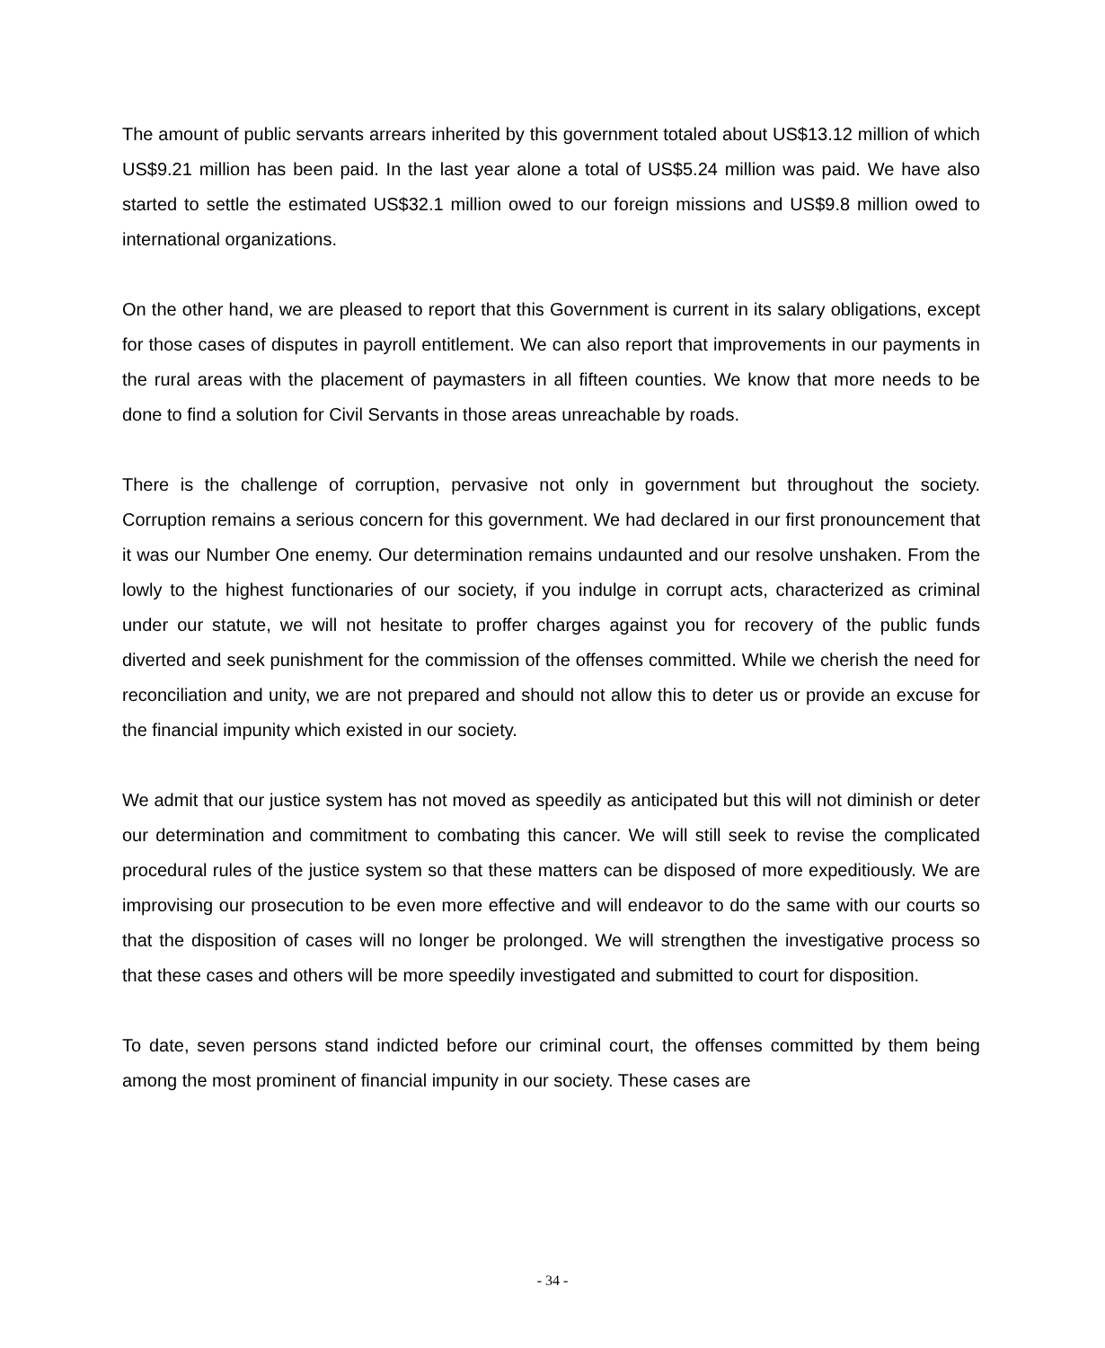The amount of public servants arrears inherited by this government totaled about US$13.12 million of which US$9.21 million has been paid. In the last year alone a total of US$5.24 million was paid. We have also started to settle the estimated US$32.1 million owed to our foreign missions and US$9.8 million owed to international organizations.
On the other hand, we are pleased to report that this Government is current in its salary obligations, except for those cases of disputes in payroll entitlement. We can also report that improvements in our payments in the rural areas with the placement of paymasters in all fifteen counties. We know that more needs to be done to find a solution for Civil Servants in those areas unreachable by roads.
There is the challenge of corruption, pervasive not only in government but throughout the society. Corruption remains a serious concern for this government. We had declared in our first pronouncement that it was our Number One enemy. Our determination remains undaunted and our resolve unshaken. From the lowly to the highest functionaries of our society, if you indulge in corrupt acts, characterized as criminal under our statute, we will not hesitate to proffer charges against you for recovery of the public funds diverted and seek punishment for the commission of the offenses committed. While we cherish the need for reconciliation and unity, we are not prepared and should not allow this to deter us or provide an excuse for the financial impunity which existed in our society.
We admit that our justice system has not moved as speedily as anticipated but this will not diminish or deter our determination and commitment to combating this cancer. We will still seek to revise the complicated procedural rules of the justice system so that these matters can be disposed of more expeditiously. We are improvising our prosecution to be even more effective and will endeavor to do the same with our courts so that the disposition of cases will no longer be prolonged. We will strengthen the investigative process so that these cases and others will be more speedily investigated and submitted to court for disposition.
To date, seven persons stand indicted before our criminal court, the offenses committed by them being among the most prominent of financial impunity in our society. These cases are
- 34 -